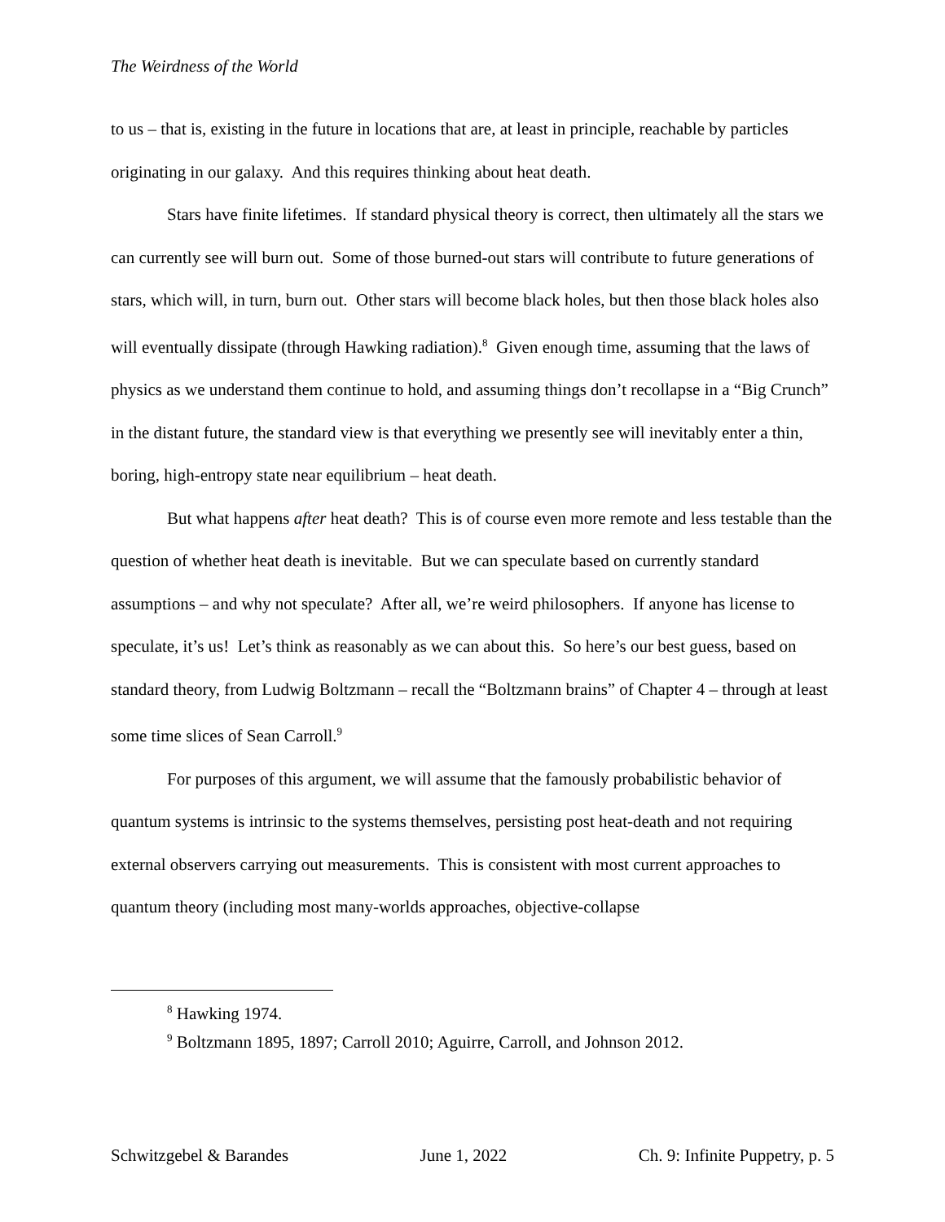The Weirdness of the World
to us – that is, existing in the future in locations that are, at least in principle, reachable by particles originating in our galaxy. And this requires thinking about heat death.
Stars have finite lifetimes. If standard physical theory is correct, then ultimately all the stars we can currently see will burn out. Some of those burned-out stars will contribute to future generations of stars, which will, in turn, burn out. Other stars will become black holes, but then those black holes also will eventually dissipate (through Hawking radiation).<sup>8</sup> Given enough time, assuming that the laws of physics as we understand them continue to hold, and assuming things don’t recollapse in a “Big Crunch” in the distant future, the standard view is that everything we presently see will inevitably enter a thin, boring, high-entropy state near equilibrium – heat death.
But what happens after heat death? This is of course even more remote and less testable than the question of whether heat death is inevitable. But we can speculate based on currently standard assumptions – and why not speculate? After all, we’re weird philosophers. If anyone has license to speculate, it’s us! Let’s think as reasonably as we can about this. So here’s our best guess, based on standard theory, from Ludwig Boltzmann – recall the “Boltzmann brains” of Chapter 4 – through at least some time slices of Sean Carroll.<sup>9</sup>
For purposes of this argument, we will assume that the famously probabilistic behavior of quantum systems is intrinsic to the systems themselves, persisting post heat-death and not requiring external observers carrying out measurements. This is consistent with most current approaches to quantum theory (including most many-worlds approaches, objective-collapse
<sup>8</sup> Hawking 1974.
<sup>9</sup> Boltzmann 1895, 1897; Carroll 2010; Aguirre, Carroll, and Johnson 2012.
Schwitzgebel & Barandes June 1, 2022 Ch. 9: Infinite Puppetry, p. 5